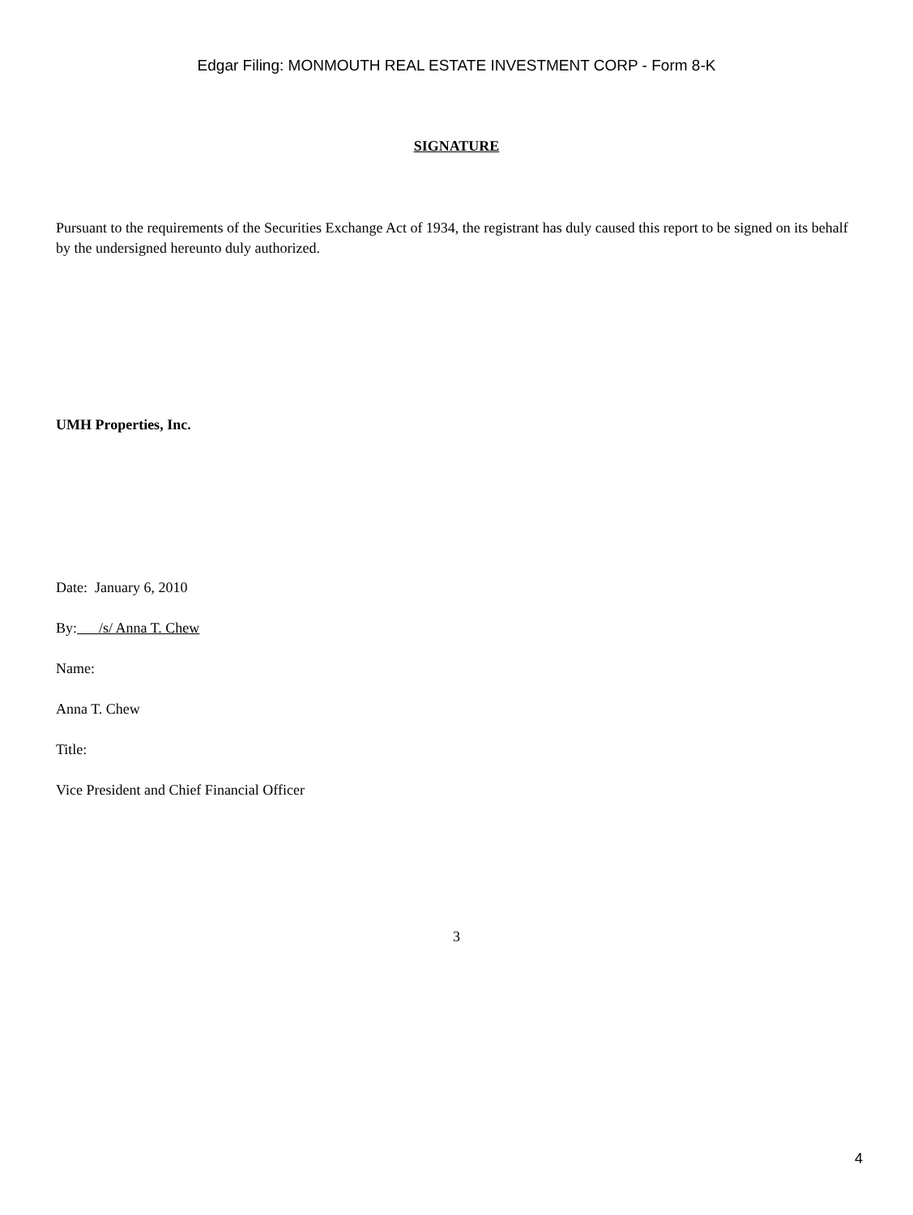Edgar Filing: MONMOUTH REAL ESTATE INVESTMENT CORP - Form 8-K
SIGNATURE
Pursuant to the requirements of the Securities Exchange Act of 1934, the registrant has duly caused this report to be signed on its behalf by the undersigned hereunto duly authorized.
UMH Properties, Inc.
Date: January 6, 2010
By: /s/ Anna T. Chew
Name:
Anna T. Chew
Title:
Vice President and Chief Financial Officer
3
4